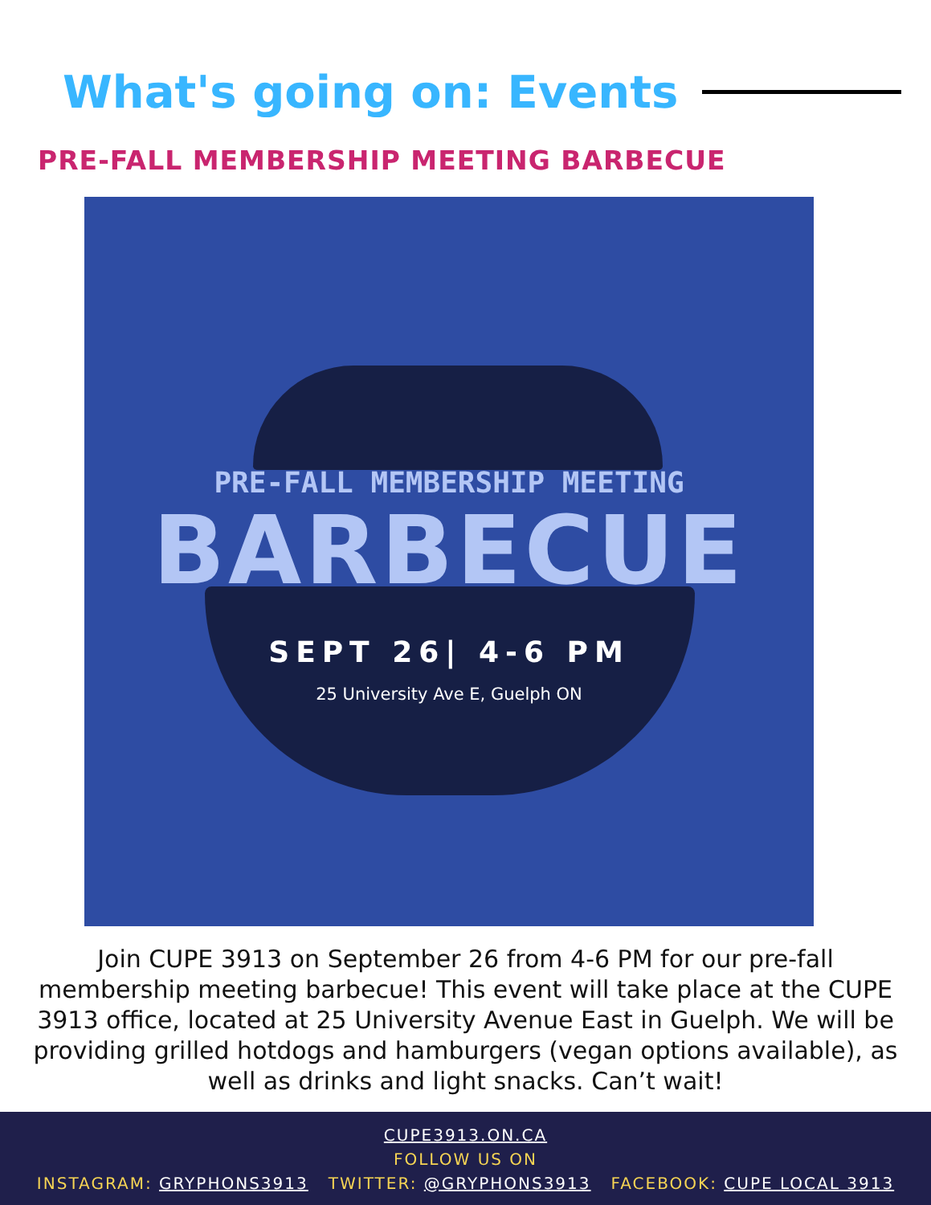What's going on: Events
PRE-FALL MEMBERSHIP MEETING BARBECUE
PRE-FALL MEMBERSHIP MEETING
BARBECUE
SEPT 26| 4-6 PM
25 University Ave E, Guelph ON
Join CUPE 3913 on September 26 from 4-6 PM for our pre-fall membership meeting barbecue! This event will take place at the CUPE 3913 office, located at 25 University Avenue East in Guelph. We will be providing grilled hotdogs and hamburgers (vegan options available), as well as drinks and light snacks. Can’t wait!
CUPE3913.ON.CA
FOLLOW US ON
INSTAGRAM: GRYPHONS3913 TWITTER: @GRYPHONS3913 FACEBOOK: CUPE LOCAL 3913